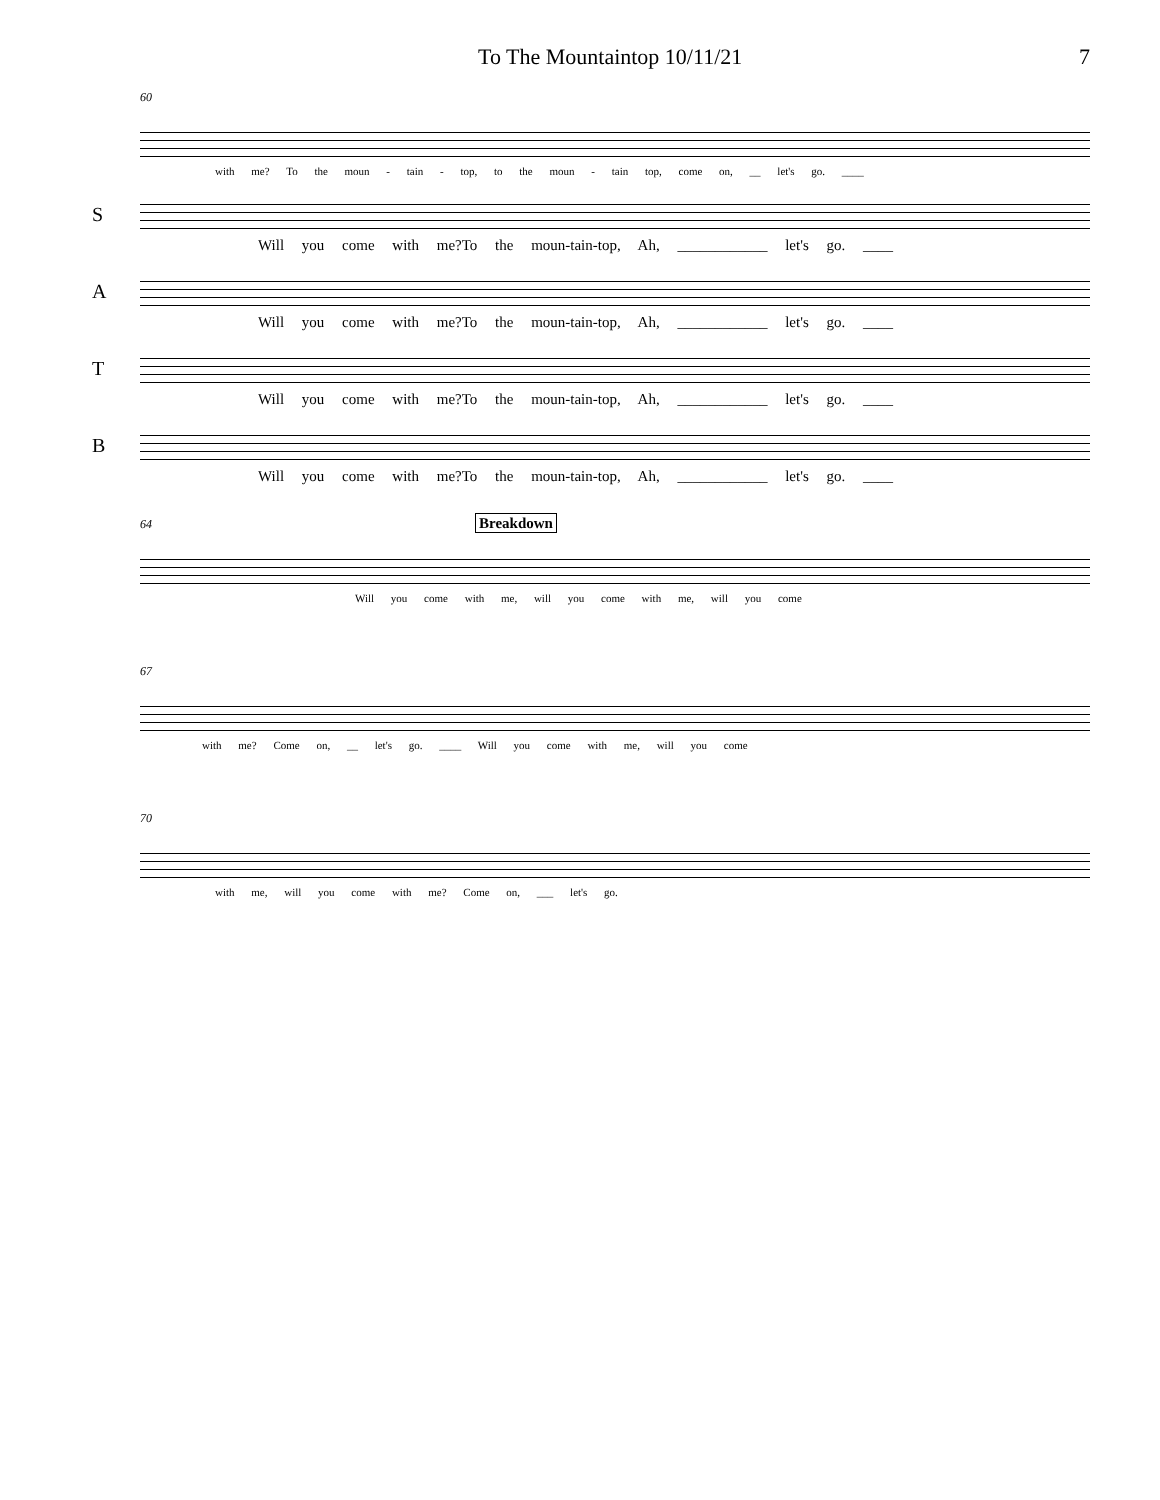To The Mountaintop 10/11/21 7
60
with me? To the moun - tain - top, to the moun - tain top, come on, __ let's go. ____
S
Will you come with me?To the moun-tain-top, Ah, ____________ let's go. ____
A
Will you come with me?To the moun-tain-top, Ah, ____________ let's go. ____
T
Will you come with me?To the moun-tain-top, Ah, ____________ let's go. ____
B
Will you come with me?To the moun-tain-top, Ah, ____________ let's go. ____
64 Breakdown
Will you come with me, will you come with me, will you come
67
with me? Come on, __ let's go. ____ Will you come with me, will you come
70
with me, will you come with me? Come on, ___ let's go.